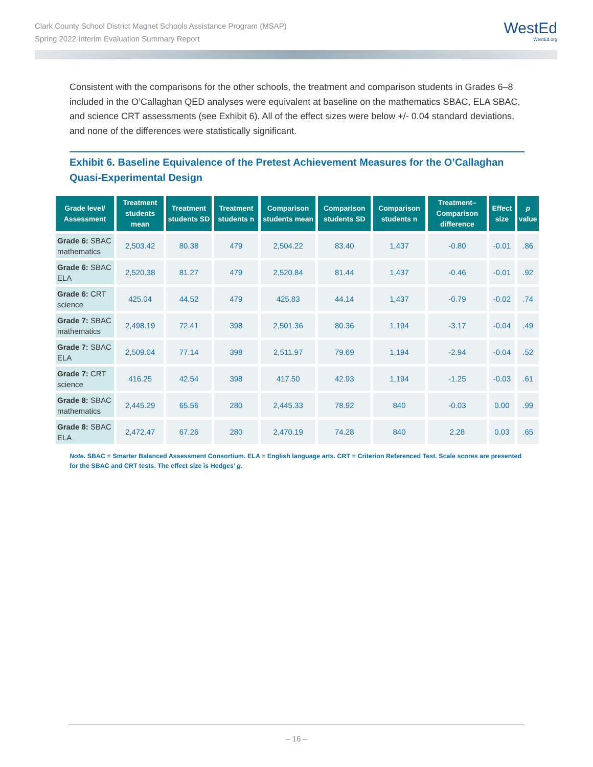Clark County School District Magnet Schools Assistance Program (MSAP)
Spring 2022 Interim Evaluation Summary Report
WestEd
WestEd.org
Consistent with the comparisons for the other schools, the treatment and comparison students in Grades 6–8 included in the O’Callaghan QED analyses were equivalent at baseline on the mathematics SBAC, ELA SBAC, and science CRT assessments (see Exhibit 6). All of the effect sizes were below +/- 0.04 standard deviations, and none of the differences were statistically significant.
Exhibit 6. Baseline Equivalence of the Pretest Achievement Measures for the O’Callaghan Quasi-Experimental Design
| Grade level/ Assessment | Treatment students mean | Treatment students SD | Treatment students n | Comparison students mean | Comparison students SD | Comparison students n | Treatment–Comparison difference | Effect size | p value |
| --- | --- | --- | --- | --- | --- | --- | --- | --- | --- |
| Grade 6: SBAC mathematics | 2,503.42 | 80.38 | 479 | 2,504.22 | 83.40 | 1,437 | -0.80 | -0.01 | .86 |
| Grade 6: SBAC ELA | 2,520.38 | 81.27 | 479 | 2,520.84 | 81.44 | 1,437 | -0.46 | -0.01 | .92 |
| Grade 6: CRT science | 425.04 | 44.52 | 479 | 425.83 | 44.14 | 1,437 | -0.79 | -0.02 | .74 |
| Grade 7: SBAC mathematics | 2,498.19 | 72.41 | 398 | 2,501.36 | 80.36 | 1,194 | -3.17 | -0.04 | .49 |
| Grade 7: SBAC ELA | 2,509.04 | 77.14 | 398 | 2,511.97 | 79.69 | 1,194 | -2.94 | -0.04 | .52 |
| Grade 7: CRT science | 416.25 | 42.54 | 398 | 417.50 | 42.93 | 1,194 | -1.25 | -0.03 | .61 |
| Grade 8: SBAC mathematics | 2,445.29 | 65.56 | 280 | 2,445.33 | 78.92 | 840 | -0.03 | 0.00 | .99 |
| Grade 8: SBAC ELA | 2,472.47 | 67.26 | 280 | 2,470.19 | 74.28 | 840 | 2.28 | 0.03 | .65 |
Note. SBAC = Smarter Balanced Assessment Consortium. ELA = English language arts. CRT = Criterion Referenced Test. Scale scores are presented for the SBAC and CRT tests. The effect size is Hedges’ g.
– 16 –